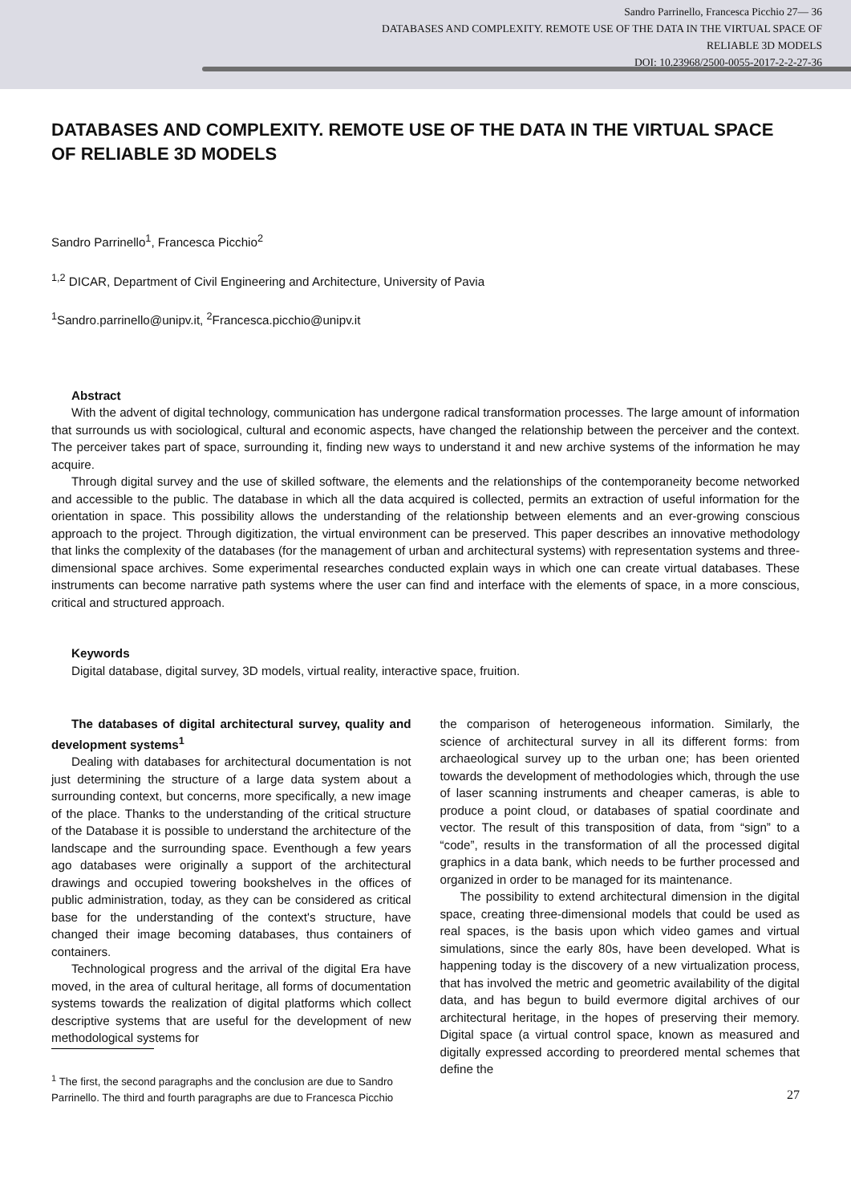Sandro Parrinello, Francesca Picchio 27— 36
DATABASES AND COMPLEXITY. REMOTE USE OF THE DATA IN THE VIRTUAL SPACE OF
RELIABLE 3D MODELS
DOI: 10.23968/2500-0055-2017-2-2-27-36
DATABASES AND COMPLEXITY. REMOTE USE OF THE DATA IN THE VIRTUAL SPACE OF RELIABLE 3D MODELS
Sandro Parrinello<sup>1</sup>, Francesca Picchio<sup>2</sup>
<sup>1,2</sup> DICAR, Department of Civil Engineering and Architecture, University of Pavia
<sup>1</sup> Sandro.parrinello@unipv.it, <sup>2</sup>Francesca.picchio@unipv.it
Abstract
With the advent of digital technology, communication has undergone radical transformation processes. The large amount of information that surrounds us with sociological, cultural and economic aspects, have changed the relationship between the perceiver and the context. The perceiver takes part of space, surrounding it, finding new ways to understand it and new archive systems of the information he may acquire.
Through digital survey and the use of skilled software, the elements and the relationships of the contemporaneity become networked and accessible to the public. The database in which all the data acquired is collected, permits an extraction of useful information for the orientation in space. This possibility allows the understanding of the relationship between elements and an ever-growing conscious approach to the project. Through digitization, the virtual environment can be preserved. This paper describes an innovative methodology that links the complexity of the databases (for the management of urban and architectural systems) with representation systems and three-dimensional space archives. Some experimental researches conducted explain ways in which one can create virtual databases. These instruments can become narrative path systems where the user can find and interface with the elements of space, in a more conscious, critical and structured approach.
Keywords
Digital database, digital survey, 3D models, virtual reality, interactive space, fruition.
The databases of digital architectural survey, quality and development systems<sup>1</sup>
Dealing with databases for architectural documentation is not just determining the structure of a large data system about a surrounding context, but concerns, more specifically, a new image of the place. Thanks to the understanding of the critical structure of the Database it is possible to understand the architecture of the landscape and the surrounding space. Eventhough a few years ago databases were originally a support of the architectural drawings and occupied towering bookshelves in the offices of public administration, today, as they can be considered as critical base for the understanding of the context's structure, have changed their image becoming databases, thus containers of containers.
Technological progress and the arrival of the digital Era have moved, in the area of cultural heritage, all forms of documentation systems towards the realization of digital platforms which collect descriptive systems that are useful for the development of new methodological systems for
<sup>1</sup> The first, the second paragraphs and the conclusion are due to Sandro Parrinello. The third and fourth paragraphs are due to Francesca Picchio
the comparison of heterogeneous information. Similarly, the science of architectural survey in all its different forms: from archaeological survey up to the urban one; has been oriented towards the development of methodologies which, through the use of laser scanning instruments and cheaper cameras, is able to produce a point cloud, or databases of spatial coordinate and vector. The result of this transposition of data, from “sign” to a “code”, results in the transformation of all the processed digital graphics in a data bank, which needs to be further processed and organized in order to be managed for its maintenance.
The possibility to extend architectural dimension in the digital space, creating three-dimensional models that could be used as real spaces, is the basis upon which video games and virtual simulations, since the early 80s, have been developed. What is happening today is the discovery of a new virtualization process, that has involved the metric and geometric availability of the digital data, and has begun to build evermore digital archives of our architectural heritage, in the hopes of preserving their memory. Digital space (a virtual control space, known as measured and digitally expressed according to preordered mental schemes that define the
27